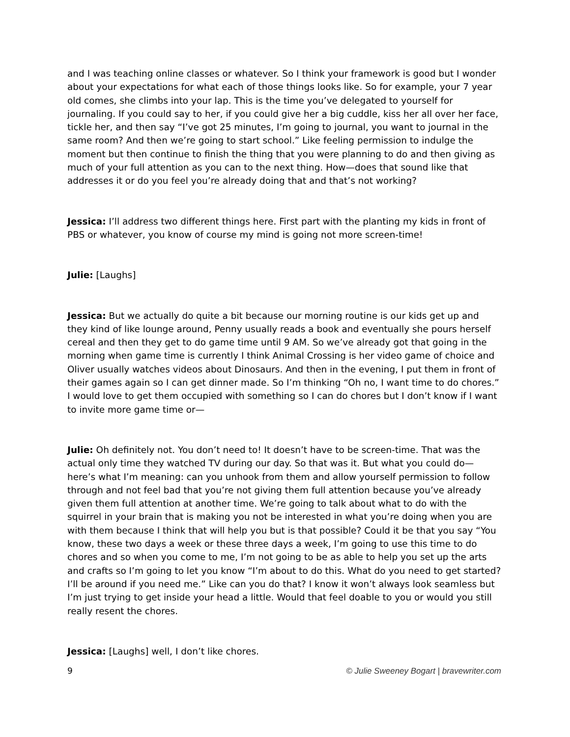and I was teaching online classes or whatever. So I think your framework is good but I wonder about your expectations for what each of those things looks like. So for example, your 7 year old comes, she climbs into your lap. This is the time you’ve delegated to yourself for journaling. If you could say to her, if you could give her a big cuddle, kiss her all over her face, tickle her, and then say “I’ve got 25 minutes, I’m going to journal, you want to journal in the same room? And then we’re going to start school.” Like feeling permission to indulge the moment but then continue to finish the thing that you were planning to do and then giving as much of your full attention as you can to the next thing. How—does that sound like that addresses it or do you feel you’re already doing that and that’s not working?
Jessica: I’ll address two different things here. First part with the planting my kids in front of PBS or whatever, you know of course my mind is going not more screen-time!
Julie: [Laughs]
Jessica: But we actually do quite a bit because our morning routine is our kids get up and they kind of like lounge around, Penny usually reads a book and eventually she pours herself cereal and then they get to do game time until 9 AM. So we’ve already got that going in the morning when game time is currently I think Animal Crossing is her video game of choice and Oliver usually watches videos about Dinosaurs. And then in the evening, I put them in front of their games again so I can get dinner made. So I’m thinking “Oh no, I want time to do chores.” I would love to get them occupied with something so I can do chores but I don’t know if I want to invite more game time or—
Julie: Oh definitely not. You don’t need to! It doesn’t have to be screen-time. That was the actual only time they watched TV during our day. So that was it. But what you could do—here’s what I’m meaning: can you unhook from them and allow yourself permission to follow through and not feel bad that you’re not giving them full attention because you’ve already given them full attention at another time. We’re going to talk about what to do with the squirrel in your brain that is making you not be interested in what you’re doing when you are with them because I think that will help you but is that possible? Could it be that you say “You know, these two days a week or these three days a week, I’m going to use this time to do chores and so when you come to me, I’m not going to be as able to help you set up the arts and crafts so I’m going to let you know “I’m about to do this. What do you need to get started? I’ll be around if you need me.” Like can you do that? I know it won’t always look seamless but I’m just trying to get inside your head a little. Would that feel doable to you or would you still really resent the chores.
Jessica: [Laughs] well, I don’t like chores.
9 © Julie Sweeney Bogart | bravewriter.com